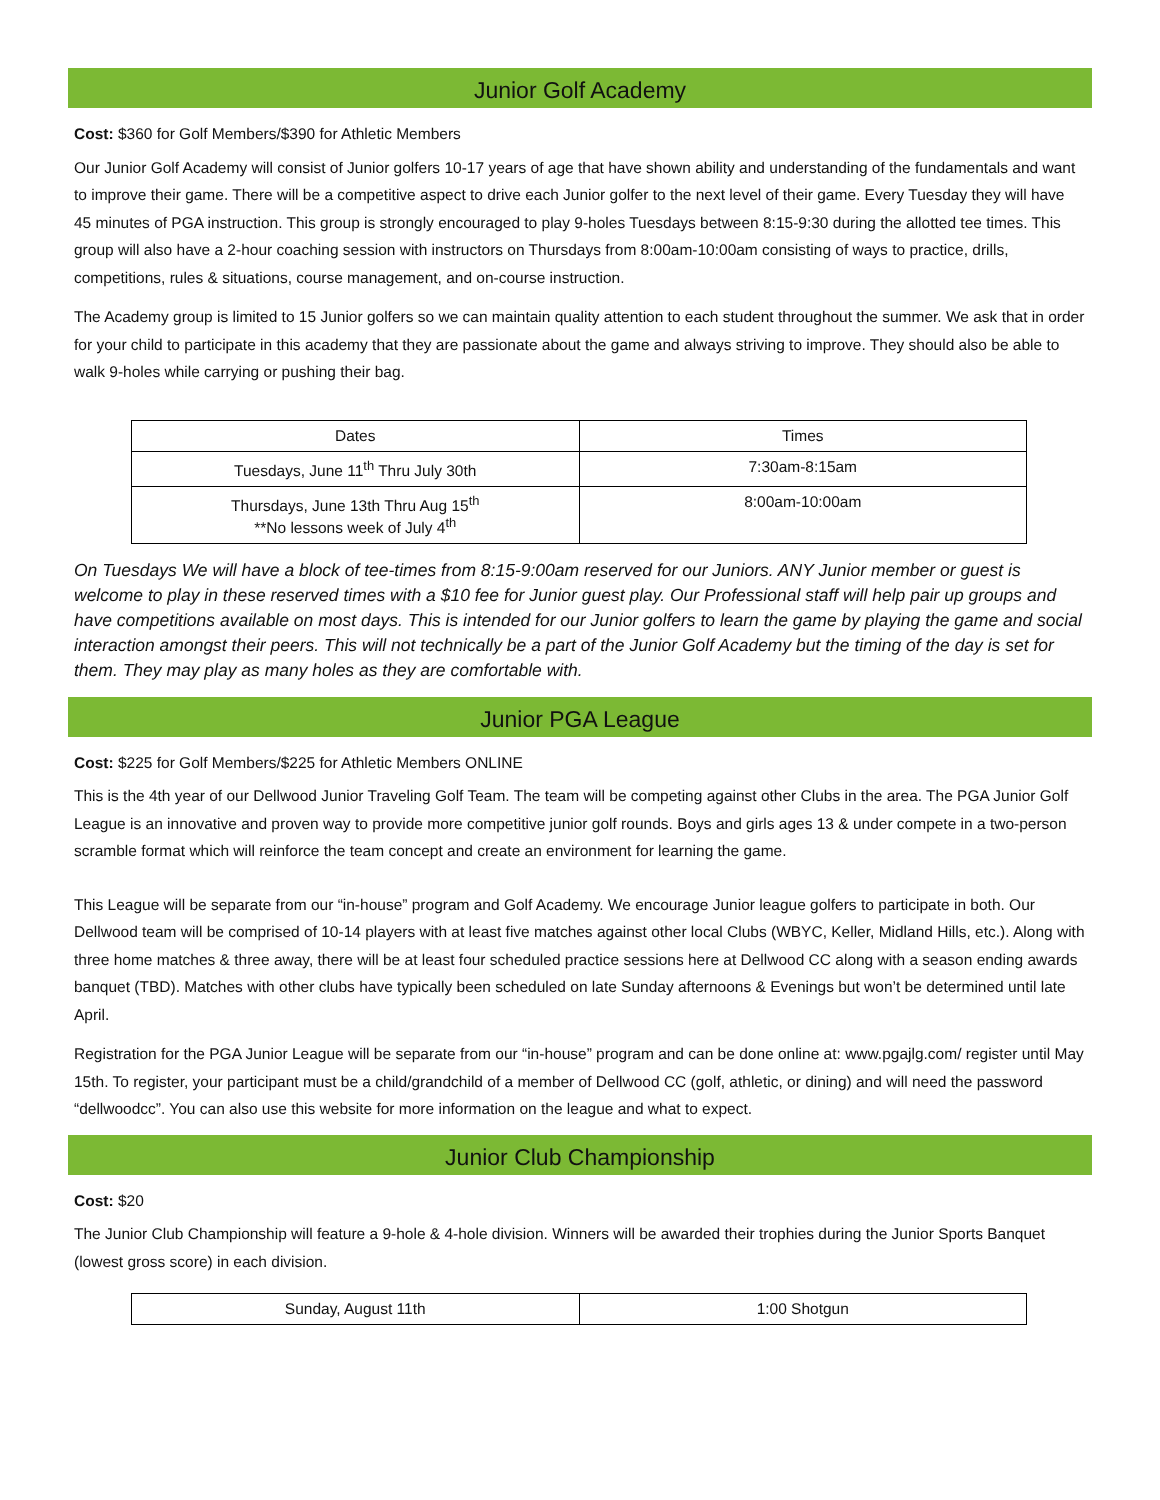Junior Golf Academy
Cost: $360 for Golf Members/$390 for Athletic Members
Our Junior Golf Academy will consist of Junior golfers 10-17 years of age that have shown ability and understanding of the fundamentals and want to improve their game. There will be a competitive aspect to drive each Junior golfer to the next level of their game. Every Tuesday they will have 45 minutes of PGA instruction. This group is strongly encouraged to play 9-holes Tuesdays between 8:15-9:30 during the allotted tee times. This group will also have a 2-hour coaching session with instructors on Thursdays from 8:00am-10:00am consisting of ways to practice, drills, competitions, rules & situations, course management, and on-course instruction.
The Academy group is limited to 15 Junior golfers so we can maintain quality attention to each student throughout the summer. We ask that in order for your child to participate in this academy that they are passionate about the game and always striving to improve. They should also be able to walk 9-holes while carrying or pushing their bag.
| Dates | Times |
| Tuesdays, June 11<sup>th</sup> Thru July 30th | 7:30am-8:15am |
| Thursdays, June 13th Thru Aug 15<sup>th</sup> **No lessons week of July 4<sup>th</sup> | 8:00am-10:00am |
On Tuesdays We will have a block of tee-times from 8:15-9:00am reserved for our Juniors. ANY Junior member or guest is welcome to play in these reserved times with a $10 fee for Junior guest play. Our Professional staff will help pair up groups and have competitions available on most days. This is intended for our Junior golfers to learn the game by playing the game and social interaction amongst their peers. This will not technically be a part of the Junior Golf Academy but the timing of the day is set for them. They may play as many holes as they are comfortable with.
Junior PGA League
Cost: $225 for Golf Members/$225 for Athletic Members ONLINE
This is the 4th year of our Dellwood Junior Traveling Golf Team. The team will be competing against other Clubs in the area. The PGA Junior Golf League is an innovative and proven way to provide more competitive junior golf rounds. Boys and girls ages 13 & under compete in a two-person scramble format which will reinforce the team concept and create an environment for learning the game.
This League will be separate from our “in-house” program and Golf Academy. We encourage Junior league golfers to participate in both. Our Dellwood team will be comprised of 10-14 players with at least five matches against other local Clubs (WBYC, Keller, Midland Hills, etc.). Along with three home matches & three away, there will be at least four scheduled practice sessions here at Dellwood CC along with a season ending awards banquet (TBD). Matches with other clubs have typically been scheduled on late Sunday afternoons & Evenings but won’t be determined until late April.
Registration for the PGA Junior League will be separate from our “in-house” program and can be done online at: www.pgajlg.com/ register until May 15th. To register, your participant must be a child/grandchild of a member of Dellwood CC (golf, athletic, or dining) and will need the password “dellwoodcc”. You can also use this website for more information on the league and what to expect.
Junior Club Championship
Cost: $20
The Junior Club Championship will feature a 9-hole & 4-hole division. Winners will be awarded their trophies during the Junior Sports Banquet (lowest gross score) in each division.
| Sunday, August 11th | 1:00 Shotgun |